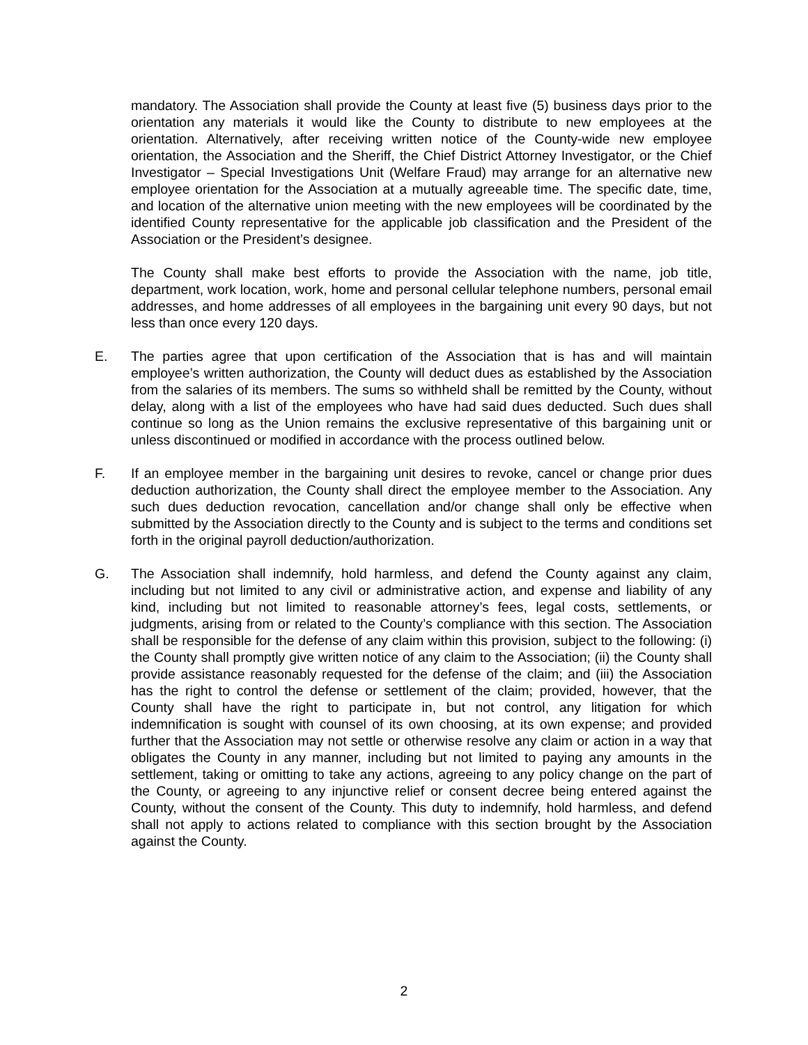mandatory. The Association shall provide the County at least five (5) business days prior to the orientation any materials it would like the County to distribute to new employees at the orientation. Alternatively, after receiving written notice of the County-wide new employee orientation, the Association and the Sheriff, the Chief District Attorney Investigator, or the Chief Investigator – Special Investigations Unit (Welfare Fraud) may arrange for an alternative new employee orientation for the Association at a mutually agreeable time. The specific date, time, and location of the alternative union meeting with the new employees will be coordinated by the identified County representative for the applicable job classification and the President of the Association or the President’s designee.
The County shall make best efforts to provide the Association with the name, job title, department, work location, work, home and personal cellular telephone numbers, personal email addresses, and home addresses of all employees in the bargaining unit every 90 days, but not less than once every 120 days.
E. The parties agree that upon certification of the Association that is has and will maintain employee’s written authorization, the County will deduct dues as established by the Association from the salaries of its members. The sums so withheld shall be remitted by the County, without delay, along with a list of the employees who have had said dues deducted. Such dues shall continue so long as the Union remains the exclusive representative of this bargaining unit or unless discontinued or modified in accordance with the process outlined below.
F. If an employee member in the bargaining unit desires to revoke, cancel or change prior dues deduction authorization, the County shall direct the employee member to the Association. Any such dues deduction revocation, cancellation and/or change shall only be effective when submitted by the Association directly to the County and is subject to the terms and conditions set forth in the original payroll deduction/authorization.
G. The Association shall indemnify, hold harmless, and defend the County against any claim, including but not limited to any civil or administrative action, and expense and liability of any kind, including but not limited to reasonable attorney’s fees, legal costs, settlements, or judgments, arising from or related to the County’s compliance with this section. The Association shall be responsible for the defense of any claim within this provision, subject to the following: (i) the County shall promptly give written notice of any claim to the Association; (ii) the County shall provide assistance reasonably requested for the defense of the claim; and (iii) the Association has the right to control the defense or settlement of the claim; provided, however, that the County shall have the right to participate in, but not control, any litigation for which indemnification is sought with counsel of its own choosing, at its own expense; and provided further that the Association may not settle or otherwise resolve any claim or action in a way that obligates the County in any manner, including but not limited to paying any amounts in the settlement, taking or omitting to take any actions, agreeing to any policy change on the part of the County, or agreeing to any injunctive relief or consent decree being entered against the County, without the consent of the County. This duty to indemnify, hold harmless, and defend shall not apply to actions related to compliance with this section brought by the Association against the County.
2